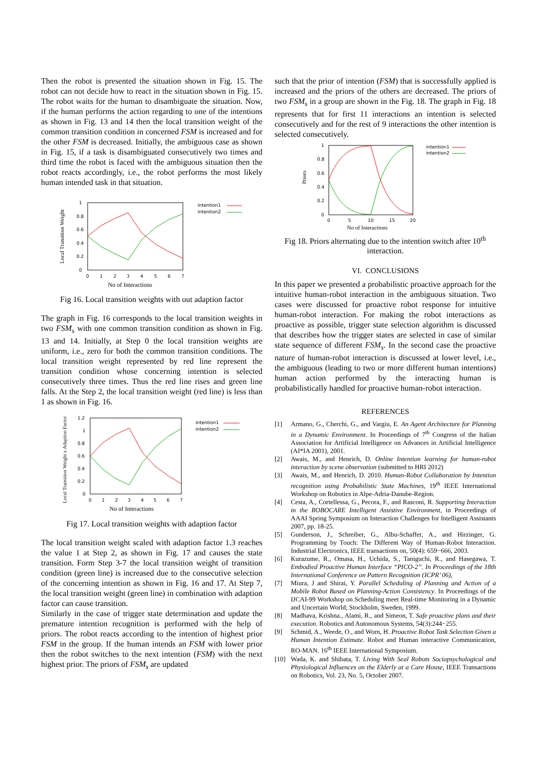Then the robot is presented the situation shown in Fig. 15. The robot can not decide how to react in the situation shown in Fig. 15. The robot waits for the human to disambiguate the situation. Now, if the human performs the action regarding to one of the intentions as shown in Fig. 13 and 14 then the local transition weight of the common transition condition in concerned FSM is increased and for the other FSM is decreased. Initially, the ambiguous case as shown in Fig. 15, if a task is disambiguated consecutively two times and third time the robot is faced with the ambiguous situation then the robot reacts accordingly, i.e., the robot performs the most likely human intended task in that situation.
Local Transition Weight
1
0.8
0.6
0.4
0.2
0
0
1
2
3
4
5
6
7
No of Interactions
intention1
intention2
Fig 16. Local transition weights with out adaption factor
The graph in Fig. 16 corresponds to the local transition weights in two FSM<sub>s</sub> with one common transition condition as shown in Fig. 13 and 14. Initially, at Step 0 the local transition weights are uniform, i.e., zero for both the common transition conditions. The local transition weight represented by red line represent the transition condition whose concerning intention is selected consecutively three times. Thus the red line rises and green line falls. At the Step 2, the local transition weight (red line) is less than 1 as shown in Fig. 16.
Local Transition Weight x Adaption Factor
1.2
1
0.8
0.6
0.4
0.2
0
0
1
2
3
4
5
6
7
No of Interactions
intention1
intention2
Fig 17. Local transition weights with adaption factor
The local transition weight scaled with adaption factor 1.3 reaches the value 1 at Step 2, as shown in Fig. 17 and causes the state transition. Form Step 3-7 the local transition weight of transition condition (green line) is increased due to the consecutive selection of the concerning intention as shown in Fig. 16 and 17. At Step 7, the local transition weight (green line) in combination with adaption factor can cause transition.
Similarly in the case of trigger state determination and update the premature intention recognition is performed with the help of priors. The robot reacts according to the intention of highest prior FSM in the group. If the human intends an FSM with lower prior then the robot switches to the next intention (FSM) with the next highest prior. The priors of FSM<sub>s</sub> are updated
such that the prior of intention (FSM) that is successfully applied is increased and the priors of the others are decreased. The priors of two FSM<sub>s</sub> in a group are shown in the Fig. 18. The graph in Fig. 18 represents that for first 11 interactions an intention is selected consecutively and for the rest of 9 interactions the other intention is selected consecutively.
Priors
1
0.8
0.6
0.4
0.2
0
0
5
10
15
20
No of Interactions
intention1
intention2
Fig 18. Priors alternating due to the intention switch after 10<sup>th</sup> interaction.
VI. CONCLUSIONS
In this paper we presented a probabilistic proactive approach for the intuitive human-robot interaction in the ambiguous situation. Two cases were discussed for proactive robot response for intuitive human-robot interaction. For making the robot interactions as proactive as possible, trigger state selection algorithm is discussed that describes how the trigger states are selected in case of similar state sequence of different FSM<sub>s</sub>. In the second case the proactive nature of human-robot interaction is discussed at lower level, i.e., the ambiguous (leading to two or more different human intentions) human action performed by the interacting human is probabilistically handled for proactive human-robot interaction.
REFERENCES
[1] Armano, G., Cherchi, G., and Vargiu, E. An Agent Architecture for Planning in a Dynamic Environment. In Proceedings of 7<sup>th</sup> Congress of the Italian Association for Artificial Intelligence on Advances in Artificial Intelligence (AI*IA 2001), 2001.
[2] Awais, M., and Henrich, D. Online Intention learning for human-robot interaction by scene observation (submitted to HRI 2012)
[3] Awais, M., and Henrich, D. 2010. Human-Robot Collaboration by Intention recognition using Probabilistic State Machines, 19<sup>th</sup> IEEE International Workshop on Robotics in Alpe-Adria-Danube-Region.
[4] Cesta, A., Cortellessa, G., Pecora, F., and Rasconi, R. Supporting Interaction in the ROBOCARE Intelligent Assistive Environment, in Proceedings of AAAI Spring Symposium on Interaction Challenges for Intelligent Assistants 2007, pp. 18-25.
[5] Gunderson, J., Schreiber, G., Albu-Schaffer, A., and Hirzinger, G. Programming by Touch: The Different Way of Human-Robot Interaction. Industrial Electronics, IEEE transactions on, 50(4): 659−666, 2003.
[6] Kurazume, R., Omasa, H., Uchida, S., Taniguchi, R., and Hasegawa, T. Embodied Proactive Human Interface “PICO-2”. In Proceedings of the 18th International Conference on Pattern Recognition (ICPR’ 06),
[7] Miura, J and Shirai, Y. Parallel Scheduling of Planning and Action of a Mobile Robot Based on Planning-Action Consistency. In Proceedings of the IJCAI-99 Workshop on Scheduling meet Real-time Monitoring in a Dynamic and Uncertain World; Stockholm, Sweden, 1999.
[8] Madhava, Krishna., Alami, R., and Simeon, T. Safe proactive plans and their execution. Robotics and Autonomous Systems, 54(3):244−255.
[9] Schmid, A., Weede, O., and Worn, H. Proactive Robot Task Selection Given a Human Intention Estimate. Robot and Human interactive Communication, RO-MAN. 16<sup>th</sup> IEEE International Symposium.
[10] Wada, K. and Shibata, T. Living With Seal Robots Sociopsychological and Physiological Influences on the Elderly at a Care House, IEEE Transactions on Robotics, Vol. 23, No. 5, October 2007.